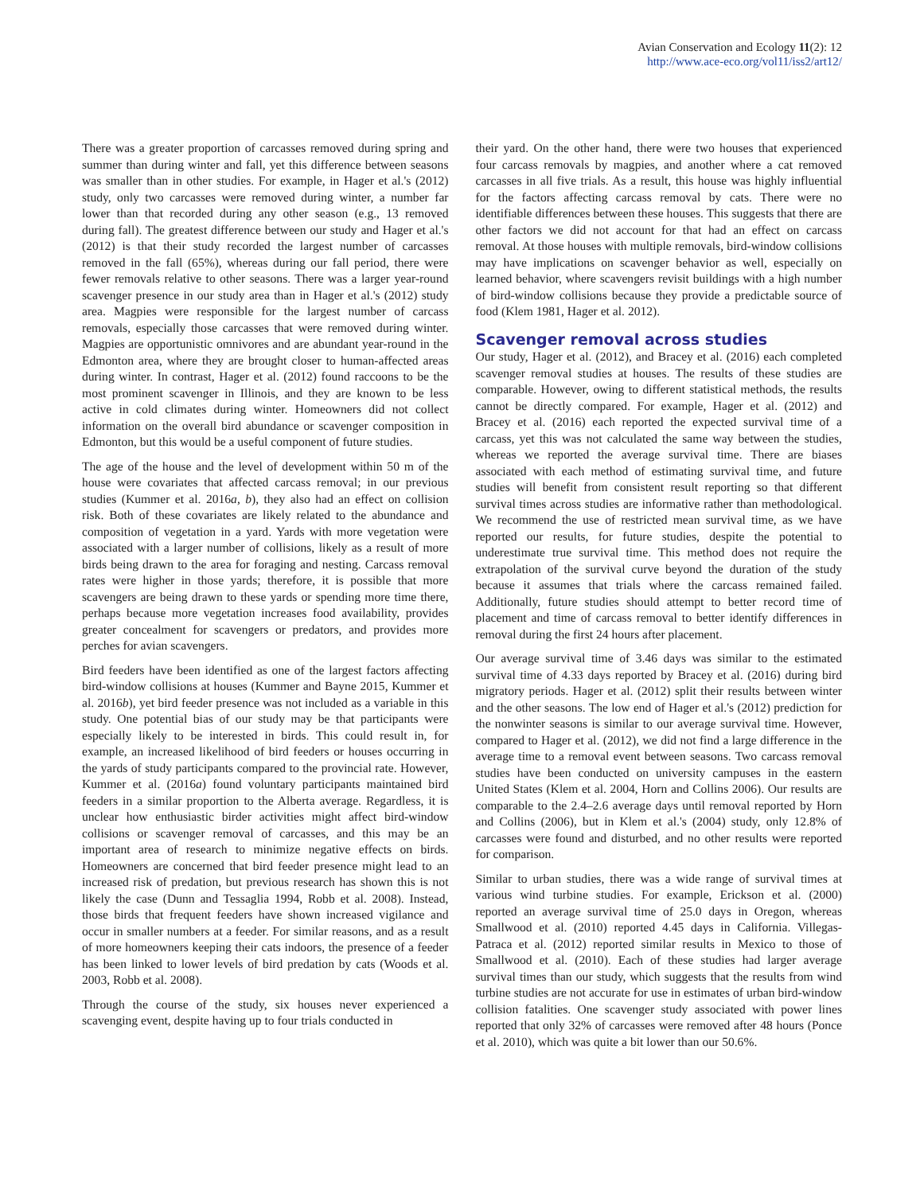Avian Conservation and Ecology 11(2): 12
http://www.ace-eco.org/vol11/iss2/art12/
There was a greater proportion of carcasses removed during spring and summer than during winter and fall, yet this difference between seasons was smaller than in other studies. For example, in Hager et al.'s (2012) study, only two carcasses were removed during winter, a number far lower than that recorded during any other season (e.g., 13 removed during fall). The greatest difference between our study and Hager et al.'s (2012) is that their study recorded the largest number of carcasses removed in the fall (65%), whereas during our fall period, there were fewer removals relative to other seasons. There was a larger year-round scavenger presence in our study area than in Hager et al.'s (2012) study area. Magpies were responsible for the largest number of carcass removals, especially those carcasses that were removed during winter. Magpies are opportunistic omnivores and are abundant year-round in the Edmonton area, where they are brought closer to human-affected areas during winter. In contrast, Hager et al. (2012) found raccoons to be the most prominent scavenger in Illinois, and they are known to be less active in cold climates during winter. Homeowners did not collect information on the overall bird abundance or scavenger composition in Edmonton, but this would be a useful component of future studies.
The age of the house and the level of development within 50 m of the house were covariates that affected carcass removal; in our previous studies (Kummer et al. 2016a, b), they also had an effect on collision risk. Both of these covariates are likely related to the abundance and composition of vegetation in a yard. Yards with more vegetation were associated with a larger number of collisions, likely as a result of more birds being drawn to the area for foraging and nesting. Carcass removal rates were higher in those yards; therefore, it is possible that more scavengers are being drawn to these yards or spending more time there, perhaps because more vegetation increases food availability, provides greater concealment for scavengers or predators, and provides more perches for avian scavengers.
Bird feeders have been identified as one of the largest factors affecting bird-window collisions at houses (Kummer and Bayne 2015, Kummer et al. 2016b), yet bird feeder presence was not included as a variable in this study. One potential bias of our study may be that participants were especially likely to be interested in birds. This could result in, for example, an increased likelihood of bird feeders or houses occurring in the yards of study participants compared to the provincial rate. However, Kummer et al. (2016a) found voluntary participants maintained bird feeders in a similar proportion to the Alberta average. Regardless, it is unclear how enthusiastic birder activities might affect bird-window collisions or scavenger removal of carcasses, and this may be an important area of research to minimize negative effects on birds. Homeowners are concerned that bird feeder presence might lead to an increased risk of predation, but previous research has shown this is not likely the case (Dunn and Tessaglia 1994, Robb et al. 2008). Instead, those birds that frequent feeders have shown increased vigilance and occur in smaller numbers at a feeder. For similar reasons, and as a result of more homeowners keeping their cats indoors, the presence of a feeder has been linked to lower levels of bird predation by cats (Woods et al. 2003, Robb et al. 2008).
Through the course of the study, six houses never experienced a scavenging event, despite having up to four trials conducted in
their yard. On the other hand, there were two houses that experienced four carcass removals by magpies, and another where a cat removed carcasses in all five trials. As a result, this house was highly influential for the factors affecting carcass removal by cats. There were no identifiable differences between these houses. This suggests that there are other factors we did not account for that had an effect on carcass removal. At those houses with multiple removals, bird-window collisions may have implications on scavenger behavior as well, especially on learned behavior, where scavengers revisit buildings with a high number of bird-window collisions because they provide a predictable source of food (Klem 1981, Hager et al. 2012).
Scavenger removal across studies
Our study, Hager et al. (2012), and Bracey et al. (2016) each completed scavenger removal studies at houses. The results of these studies are comparable. However, owing to different statistical methods, the results cannot be directly compared. For example, Hager et al. (2012) and Bracey et al. (2016) each reported the expected survival time of a carcass, yet this was not calculated the same way between the studies, whereas we reported the average survival time. There are biases associated with each method of estimating survival time, and future studies will benefit from consistent result reporting so that different survival times across studies are informative rather than methodological. We recommend the use of restricted mean survival time, as we have reported our results, for future studies, despite the potential to underestimate true survival time. This method does not require the extrapolation of the survival curve beyond the duration of the study because it assumes that trials where the carcass remained failed. Additionally, future studies should attempt to better record time of placement and time of carcass removal to better identify differences in removal during the first 24 hours after placement.
Our average survival time of 3.46 days was similar to the estimated survival time of 4.33 days reported by Bracey et al. (2016) during bird migratory periods. Hager et al. (2012) split their results between winter and the other seasons. The low end of Hager et al.'s (2012) prediction for the nonwinter seasons is similar to our average survival time. However, compared to Hager et al. (2012), we did not find a large difference in the average time to a removal event between seasons. Two carcass removal studies have been conducted on university campuses in the eastern United States (Klem et al. 2004, Horn and Collins 2006). Our results are comparable to the 2.4–2.6 average days until removal reported by Horn and Collins (2006), but in Klem et al.'s (2004) study, only 12.8% of carcasses were found and disturbed, and no other results were reported for comparison.
Similar to urban studies, there was a wide range of survival times at various wind turbine studies. For example, Erickson et al. (2000) reported an average survival time of 25.0 days in Oregon, whereas Smallwood et al. (2010) reported 4.45 days in California. Villegas-Patraca et al. (2012) reported similar results in Mexico to those of Smallwood et al. (2010). Each of these studies had larger average survival times than our study, which suggests that the results from wind turbine studies are not accurate for use in estimates of urban bird-window collision fatalities. One scavenger study associated with power lines reported that only 32% of carcasses were removed after 48 hours (Ponce et al. 2010), which was quite a bit lower than our 50.6%.